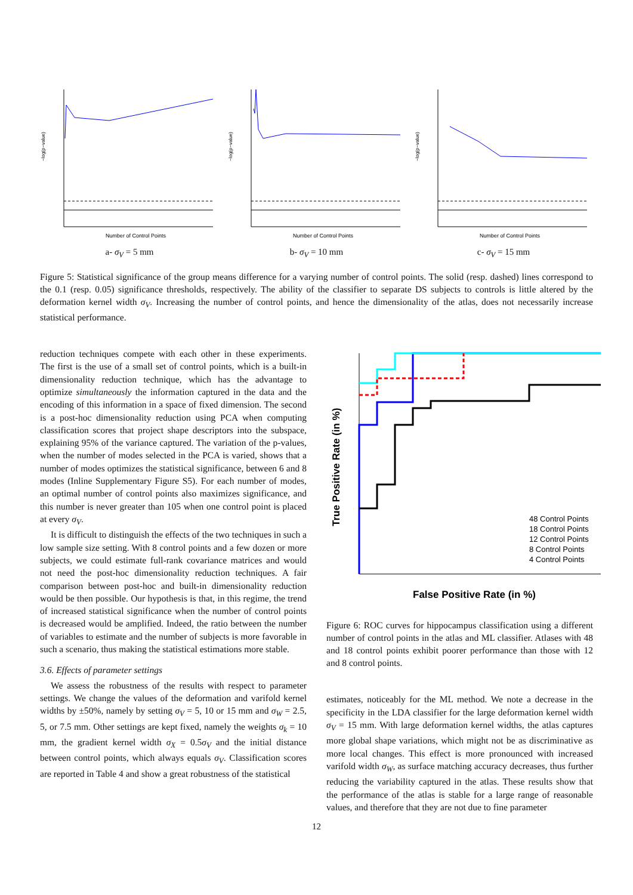−log(p−value)
Number of Control Points
a- σ<sub>V</sub> = 5 mm
−log(p−value)
Number of Control Points
b- σ<sub>V</sub> = 10 mm
−log(p−value)
Number of Control Points
c- σ<sub>V</sub> = 15 mm
Figure 5: Statistical significance of the group means difference for a varying number of control points. The solid (resp. dashed) lines correspond to the 0.1 (resp. 0.05) significance thresholds, respectively. The ability of the classifier to separate DS subjects to controls is little altered by the deformation kernel width σ<sub>V</sub>. Increasing the number of control points, and hence the dimensionality of the atlas, does not necessarily increase statistical performance.
reduction techniques compete with each other in these experiments. The first is the use of a small set of control points, which is a built-in dimensionality reduction technique, which has the advantage to optimize simultaneously the information captured in the data and the encoding of this information in a space of fixed dimension. The second is a post-hoc dimensionality reduction using PCA when computing classification scores that project shape descriptors into the subspace, explaining 95% of the variance captured. The variation of the p-values, when the number of modes selected in the PCA is varied, shows that a number of modes optimizes the statistical significance, between 6 and 8 modes (Inline Supplementary Figure S5). For each number of modes, an optimal number of control points also maximizes significance, and this number is never greater than 105 when one control point is placed at every σ<sub>V</sub>.
It is difficult to distinguish the effects of the two techniques in such a low sample size setting. With 8 control points and a few dozen or more subjects, we could estimate full-rank covariance matrices and would not need the post-hoc dimensionality reduction techniques. A fair comparison between post-hoc and built-in dimensionality reduction would be then possible. Our hypothesis is that, in this regime, the trend of increased statistical significance when the number of control points is decreased would be amplified. Indeed, the ratio between the number of variables to estimate and the number of subjects is more favorable in such a scenario, thus making the statistical estimations more stable.
3.6. Effects of parameter settings
We assess the robustness of the results with respect to parameter settings. We change the values of the deformation and varifold kernel widths by ±50%, namely by setting σ<sub>V</sub> = 5, 10 or 15 mm and σ<sub>W</sub> = 2.5, 5, or 7.5 mm. Other settings are kept fixed, namely the weights σ<sub>k</sub> = 10 mm, the gradient kernel width σ<sub>X</sub> = 0.5σ<sub>V</sub> and the initial distance between control points, which always equals σ<sub>V</sub>. Classification scores are reported in Table 4 and show a great robustness of the statistical
True Positive Rate (in %)
False Positive Rate (in %)
48 Control Points
18 Control Points
12 Control Points
8 Control Points
4 Control Points
Figure 6: ROC curves for hippocampus classification using a different number of control points in the atlas and ML classifier. Atlases with 48 and 18 control points exhibit poorer performance than those with 12 and 8 control points.
estimates, noticeably for the ML method. We note a decrease in the specificity in the LDA classifier for the large deformation kernel width σ<sub>V</sub> = 15 mm. With large deformation kernel widths, the atlas captures more global shape variations, which might not be as discriminative as more local changes. This effect is more pronounced with increased varifold width σ<sub>W</sub>, as surface matching accuracy decreases, thus further reducing the variability captured in the atlas. These results show that the performance of the atlas is stable for a large range of reasonable values, and therefore that they are not due to fine parameter
12